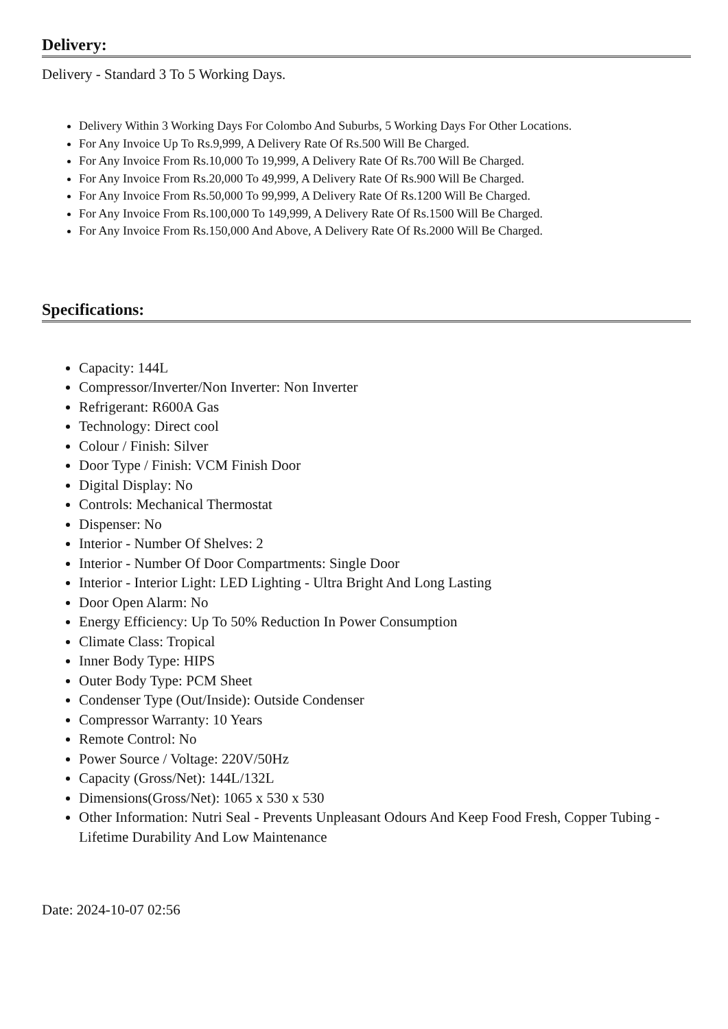Delivery:
Delivery - Standard 3 To 5 Working Days.
Delivery Within 3 Working Days For Colombo And Suburbs, 5 Working Days For Other Locations.
For Any Invoice Up To Rs.9,999, A Delivery Rate Of Rs.500 Will Be Charged.
For Any Invoice From Rs.10,000 To 19,999, A Delivery Rate Of Rs.700 Will Be Charged.
For Any Invoice From Rs.20,000 To 49,999, A Delivery Rate Of Rs.900 Will Be Charged.
For Any Invoice From Rs.50,000 To 99,999, A Delivery Rate Of Rs.1200 Will Be Charged.
For Any Invoice From Rs.100,000 To 149,999, A Delivery Rate Of Rs.1500 Will Be Charged.
For Any Invoice From Rs.150,000 And Above, A Delivery Rate Of Rs.2000 Will Be Charged.
Specifications:
Capacity: 144L
Compressor/Inverter/Non Inverter: Non Inverter
Refrigerant: R600A Gas
Technology: Direct cool
Colour / Finish: Silver
Door Type / Finish: VCM Finish Door
Digital Display: No
Controls: Mechanical Thermostat
Dispenser: No
Interior - Number Of Shelves: 2
Interior - Number Of Door Compartments: Single Door
Interior - Interior Light: LED Lighting - Ultra Bright And Long Lasting
Door Open Alarm: No
Energy Efficiency: Up To 50% Reduction In Power Consumption
Climate Class: Tropical
Inner Body Type: HIPS
Outer Body Type: PCM Sheet
Condenser Type (Out/Inside): Outside Condenser
Compressor Warranty: 10 Years
Remote Control: No
Power Source / Voltage: 220V/50Hz
Capacity (Gross/Net): 144L/132L
Dimensions(Gross/Net): 1065 x 530 x 530
Other Information: Nutri Seal - Prevents Unpleasant Odours And Keep Food Fresh, Copper Tubing - Lifetime Durability And Low Maintenance
Date: 2024-10-07 02:56